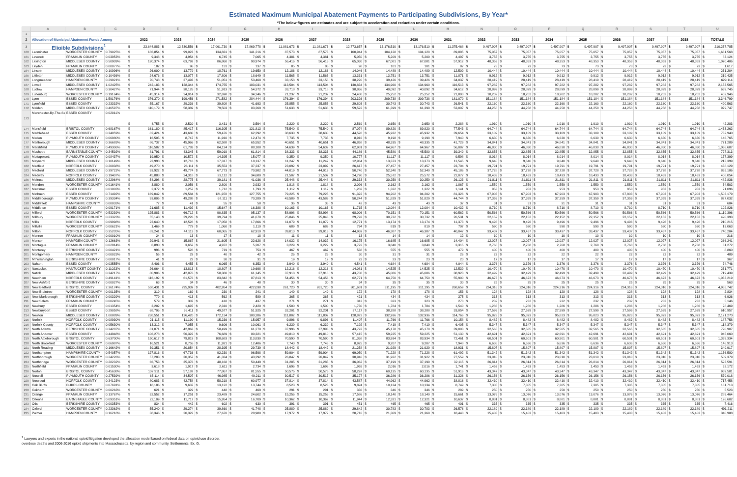Estimated Maximum Municipal Abatement Payments to Participating Subdivisions, By Year*
*The below figures are estimates and are subject to acceleration and reduction under certain conditions.
| | A | B | C | D | E | F | G | H | I | J | K | L | M | N | O | P | Q | R | S | T | U |
| --- | --- | --- | --- | --- | --- | --- | --- | --- | --- | --- | --- | --- | --- | --- | --- | --- | --- | --- | --- | --- | --- |
| 1 | | | | | | | | | | | | | | | | | | | | | |
| 2 | Allocation of Municipal Abatement Funds Among | | | 2022 | 2023 | 2024 | 2025 | 2026 | 2027 | 2028 | 2029 | 2030 | 2031 | 2032 | 2033 | 2034 | 2035 | 2036 | 2037 | 2038 | TOTALS |
| 3 | Eligible Subdivisions<sup>1</sup> | | | $ 23,644,883 | $ 12,530,556 | $ 17,061,730 | $ 17,869,778 | $ 11,081,673 | $ 11,081,673 | $ 12,773,657 | $ 13,176,510 | $ 13,176,510 | $ 11,375,468 | $ 9,497,907 | $ 9,497,907 | $ 9,497,907 | $ 9,497,907 | $ 9,497,907 | $ 9,497,907 | $ 9,497,907 | $ 210,257,785 |
| 160 | Leominster | WORCESTER COUNTY | 0.79025% | $ 186,854 | $ 99,023 | $ 134,831 | $ 141,216 | $ 87,573 | $ 87,573 | $ 100,944 | $ 104,128 | $ 104,128 | $ 89,895 | $ 75,057 | $ 75,057 | $ 75,057 | $ 75,057 | $ 75,057 | $ 75,057 | $ 75,057 | $ 1,661,568 |
| 161 | Leverett | FRANKLIN COUNTY | 0.03953% | $ 9,348 | $ 4,954 | $ 6,745 | $ 7,065 | $ 4,381 | $ 4,381 | $ 5,050 | $ 5,209 | $ 5,209 | $ 4,497 | $ 3,755 | $ 3,755 | $ 3,755 | $ 3,755 | $ 3,755 | $ 3,755 | $ 3,755 | $ 83,124 |
| 162 | Lexington | MIDDLESEX COUNTY | 0.50909% | $ 120,374 | $ 63,792 | $ 86,860 | $ 90,974 | $ 56,416 | $ 56,416 | $ 65,030 | $ 67,081 | $ 67,081 | $ 57,912 | $ 48,353 | $ 48,353 | $ 48,353 | $ 48,353 | $ 48,353 | $ 48,353 | $ 48,353 | $ 1,070,406 |
| 163 | Leyden | FRANKLIN COUNTY | 0.00077% | $ 182 | $ 96 | $ 131 | $ 137 | $ 85 | $ 85 | $ 98 | $ 101 | $ 101 | $ 87 | $ 73 | $ 73 | $ 73 | $ 73 | $ 73 | $ 73 | $ 73 | $ 1,617 |
| 164 | Lincoln | MIDDLESEX COUNTY | 0.10996% | $ 26,000 | $ 13,779 | $ 18,761 | $ 19,650 | $ 12,186 | $ 12,186 | $ 14,046 | $ 14,489 | $ 14,489 | $ 12,509 | $ 10,444 | $ 10,444 | $ 10,444 | $ 10,444 | $ 10,444 | $ 10,444 | $ 10,444 | $ 231,204 |
| 165 | Littleton | MIDDLESEX COUNTY | 0.10436% | $ 24,676 | $ 13,077 | $ 17,806 | $ 18,649 | $ 11,565 | $ 11,565 | $ 13,331 | $ 13,751 | $ 13,751 | $ 11,871 | $ 9,912 | $ 9,912 | $ 9,912 | $ 9,912 | $ 9,912 | $ 9,912 | $ 9,912 | $ 219,425 |
| 166 | Longmeadow | HAMPDEN COUNTY | 0.29921% | $ 70,748 | $ 37,493 | $ 51,051 | $ 53,468 | $ 33,158 | $ 33,158 | $ 38,220 | $ 39,426 | $ 39,426 | $ 34,037 | $ 28,419 | $ 28,419 | $ 28,419 | $ 28,419 | $ 28,419 | $ 28,419 | $ 28,419 | $ 629,114 |
| 167 | Lowell | MIDDLESEX COUNTY | 1.02425% | $ 242,183 | $ 128,344 | $ 174,755 | $ 183,031 | $ 113,504 | $ 113,504 | $ 130,834 | $ 134,960 | $ 134,960 | $ 116,513 | $ 97,282 | $ 97,282 | $ 97,282 | $ 97,282 | $ 97,282 | $ 97,282 | $ 97,282 | $ 2,153,565 |
| 168 | Ludlow | HAMPDEN COUNTY | 0.30427% | $ 71,944 | $ 38,126 | $ 51,913 | $ 54,372 | $ 33,718 | $ 33,718 | $ 38,866 | $ 40,092 | $ 40,092 | $ 34,612 | $ 28,899 | $ 28,899 | $ 28,899 | $ 28,899 | $ 28,899 | $ 28,899 | $ 28,899 | $ 639,745 |
| 169 | Lunenburg | WORCESTER COUNTY | 0.19164% | $ 45,314 | $ 24,014 | $ 32,698 | $ 34,246 | $ 21,237 | $ 21,237 | $ 24,480 | $ 25,252 | $ 25,252 | $ 21,800 | $ 18,202 | $ 18,202 | $ 18,202 | $ 18,202 | $ 18,202 | $ 18,202 | $ 18,202 | $ 402,946 |
| 170 | Lynn | ESSEX COUNTY | 1.59176% | $ 376,370 | $ 199,456 | $ 271,582 | $ 284,444 | $ 176,394 | $ 176,394 | $ 203,326 | $ 209,738 | $ 209,738 | $ 181,070 | $ 151,184 | $ 151,184 | $ 151,184 | $ 151,184 | $ 151,184 | $ 151,184 | $ 151,184 | $ 3,346,799 |
| 171 | Lynnfield | ESSEX COUNTY | 0.23332% | $ 55,167 | $ 29,236 | $ 39,808 | $ 41,693 | $ 25,855 | $ 25,855 | $ 29,803 | $ 30,743 | $ 30,743 | $ 26,541 | $ 22,160 | $ 22,160 | $ 22,160 | $ 22,160 | $ 22,160 | $ 22,160 | $ 22,160 | $ 490,563 |
| 172 | Malden | MIDDLESEX COUNTY | 0.46597% | $ 110,179 | $ 58,389 | $ 79,503 | $ 83,269 | $ 51,638 | $ 51,638 | $ 59,522 | $ 61,399 | $ 61,399 | $ 53,007 | $ 44,258 | $ 44,258 | $ 44,258 | $ 44,258 | $ 44,258 | $ 44,258 | $ 44,258 | $ 979,747 |
| 173 | Manchester-By-The-Sea | ESSEX COUNTY | 0.02011% | $ 4,755 | $ 2,520 | $ 3,431 | $ 3,594 | $ 2,229 | $ 2,229 | $ 2,569 | $ 2,650 | $ 2,650 | $ 2,288 | $ 1,910 | $ 1,910 | $ 1,910 | $ 1,910 | $ 1,910 | $ 1,910 | $ 1,910 | $ 42,283 |
| 174 | Mansfield | BRISTOL COUNTY | 0.68167% | $ 161,180 | $ 85,417 | $ 116,305 | $ 121,813 | $ 75,540 | $ 75,540 | $ 87,074 | $ 89,820 | $ 89,820 | $ 77,543 | $ 64,744 | $ 64,744 | $ 64,744 | $ 64,744 | $ 64,744 | $ 64,744 | $ 64,744 | $ 1,433,262 |
| 175 | Marblehead | ESSEX COUNTY | 0.34859% | $ 82,424 | $ 43,680 | $ 59,476 | $ 62,292 | $ 38,630 | $ 38,630 | $ 44,528 | $ 45,932 | $ 45,932 | $ 39,654 | $ 33,109 | $ 33,109 | $ 33,109 | $ 33,109 | $ 33,109 | $ 33,109 | $ 33,109 | $ 732,940 |
| 176 | Marion | PLYMOUTH COUNTY | 0.06980% | $ 16,505 | $ 8,747 | $ 11,910 | $ 12,474 | $ 7,735 | $ 7,735 | $ 8,916 | $ 9,198 | $ 9,198 | $ 7,940 | $ 6,630 | $ 6,630 | $ 6,630 | $ 6,630 | $ 6,630 | $ 6,630 | $ 6,630 | $ 146,765 |
| 177 | Marlborough | MIDDLESEX COUNTY | 0.36683% | $ 86,737 | $ 45,966 | $ 62,588 | $ 65,552 | $ 40,651 | $ 40,651 | $ 46,858 | $ 48,335 | $ 48,335 | $ 41,729 | $ 34,841 | $ 34,841 | $ 34,841 | $ 34,841 | $ 34,841 | $ 34,841 | $ 34,841 | $ 771,289 |
| 178 | Marshfield | PLYMOUTH COUNTY | 0.49306% | $ 116,582 | $ 61,783 | $ 84,124 | $ 88,108 | $ 54,639 | $ 54,639 | $ 62,981 | $ 64,967 | $ 64,967 | $ 56,087 | $ 46,830 | $ 46,830 | $ 46,830 | $ 46,830 | $ 46,830 | $ 46,830 | $ 46,830 | $ 1,036,687 |
| 179 | Mashpee | BARNSTABLE COUNTY | 0.34592% | $ 81,791 | $ 43,345 | $ 59,019 | $ 61,814 | $ 38,333 | $ 38,333 | $ 44,186 | $ 45,580 | $ 45,580 | $ 39,349 | $ 32,855 | $ 32,855 | $ 32,855 | $ 32,855 | $ 32,855 | $ 32,855 | $ 32,855 | $ 727,313 |
| 180 | Mattapoisett | PLYMOUTH COUNTY | 0.08437% | $ 19,950 | $ 10,572 | $ 14,395 | $ 15,077 | $ 9,350 | $ 9,350 | $ 10,777 | $ 11,117 | $ 11,117 | $ 9,598 | $ 8,014 | $ 8,014 | $ 8,014 | $ 8,014 | $ 8,014 | $ 8,014 | $ 8,014 | $ 177,399 |
| 181 | Maynard | MIDDLESEX COUNTY | 0.10149% | $ 23,998 | $ 12,718 | $ 17,317 | $ 18,137 | $ 11,247 | $ 11,247 | $ 12,964 | $ 13,373 | $ 13,373 | $ 11,545 | $ 9,640 | $ 9,640 | $ 9,640 | $ 9,640 | $ 9,640 | $ 9,640 | $ 9,640 | $ 213,399 |
| 182 | Medfield | NORFOLK COUNTY | 0.20838% | $ 49,270 | $ 26,111 | $ 35,553 | $ 37,237 | $ 23,092 | $ 23,092 | $ 26,617 | $ 27,457 | $ 27,457 | $ 23,704 | $ 19,791 | $ 19,791 | $ 19,791 | $ 19,791 | $ 19,791 | $ 19,791 | $ 19,791 | $ 438,129 |
| 183 | Medford | MIDDLESEX COUNTY | 0.39722% | $ 93,922 | $ 49,774 | $ 67,773 | $ 70,982 | $ 44,019 | $ 44,019 | $ 50,740 | $ 52,340 | $ 52,340 | $ 45,186 | $ 37,728 | $ 37,728 | $ 37,728 | $ 37,728 | $ 37,728 | $ 37,728 | $ 37,728 | $ 835,186 |
| 184 | Medway | NORFOLK COUNTY | 0.19407% | $ 45,888 | $ 24,318 | $ 33,112 | $ 34,680 | $ 21,507 | $ 21,507 | $ 24,790 | $ 25,572 | $ 25,572 | $ 22,077 | $ 18,433 | $ 18,433 | $ 18,433 | $ 18,433 | $ 18,433 | $ 18,433 | $ 18,433 | $ 408,054 |
| 185 | Melrose | MIDDLESEX COUNTY | 0.22964% | $ 54,298 | $ 28,775 | $ 39,181 | $ 41,036 | $ 25,448 | $ 25,448 | $ 29,333 | $ 30,259 | $ 30,259 | $ 26,123 | $ 21,811 | $ 21,811 | $ 21,811 | $ 21,811 | $ 21,811 | $ 21,811 | $ 21,811 | $ 482,836 |
| 186 | Mendon | WORCESTER COUNTY | 0.01641% | $ 3,880 | $ 2,056 | $ 2,800 | $ 2,932 | $ 1,818 | $ 1,818 | $ 2,096 | $ 2,162 | $ 2,162 | $ 1,867 | $ 1,559 | $ 1,559 | $ 1,559 | $ 1,559 | $ 1,559 | $ 1,559 | $ 1,559 | $ 34,502 |
| 187 | Merrimac | ESSEX COUNTY | 0.01003% | $ 2,372 | $ 1,257 | $ 1,712 | $ 1,793 | $ 1,112 | $ 1,112 | $ 1,282 | $ 1,322 | $ 1,322 | $ 1,141 | $ 953 | $ 953 | $ 953 | $ 953 | $ 953 | $ 953 | $ 953 | $ 21,096 |
| 188 | Methuen | ESSEX COUNTY | 0.71492% | $ 169,042 | $ 89,584 | $ 121,978 | $ 127,755 | $ 79,225 | $ 79,225 | $ 91,322 | $ 94,202 | $ 94,202 | $ 81,326 | $ 67,903 | $ 67,903 | $ 67,903 | $ 67,903 | $ 67,903 | $ 67,903 | $ 67,903 | $ 1,503,179 |
| 189 | Middleborough | PLYMOUTH COUNTY | 0.39334% | $ 93,005 | $ 49,288 | $ 67,111 | $ 70,289 | $ 43,589 | $ 43,589 | $ 50,244 | $ 51,829 | $ 51,829 | $ 44,744 | $ 37,359 | $ 37,359 | $ 37,359 | $ 37,359 | $ 37,359 | $ 37,359 | $ 37,359 | $ 827,032 |
| 190 | Middlefield | HAMPSHIRE COUNTY | 0.00033% | $ 77 | $ 41 | $ 55 | $ 58 | $ 36 | $ 36 | $ 42 | $ 43 | $ 43 | $ 37 | $ 31 | $ 31 | $ 31 | $ 31 | $ 31 | $ 31 | $ 31 | $ 684 |
| 191 | Middleton | ESSEX COUNTY | 0.09171% | $ 21,685 | $ 11,492 | $ 15,647 | $ 16,388 | $ 10,163 | $ 10,163 | $ 11,715 | $ 12,084 | $ 12,084 | $ 10,432 | $ 8,710 | $ 8,710 | $ 8,710 | $ 8,710 | $ 8,710 | $ 8,710 | $ 8,710 | $ 192,826 |
| 192 | Milford | WORCESTER COUNTY | 0.53239% | $ 125,883 | $ 66,712 | $ 90,835 | $ 95,137 | $ 58,998 | $ 58,998 | $ 68,006 | $ 70,151 | $ 70,151 | $ 60,562 | $ 50,566 | $ 50,566 | $ 50,566 | $ 50,566 | $ 50,566 | $ 50,566 | $ 50,566 | $ 1,119,396 |
| 193 | Millbury | WORCESTER COUNTY | 0.23323% | $ 55,148 | $ 29,226 | $ 39,794 | $ 41,678 | $ 25,846 | $ 25,846 | $ 29,793 | $ 30,732 | $ 30,732 | $ 26,531 | $ 22,152 | $ 22,152 | $ 22,152 | $ 22,152 | $ 22,152 | $ 22,152 | $ 22,152 | $ 490,393 |
| 194 | Millis | NORFOLK COUNTY | 0.09998% | $ 23,640 | $ 12,528 | $ 17,058 | $ 17,866 | $ 11,079 | $ 11,079 | $ 12,771 | $ 13,174 | $ 13,174 | $ 11,373 | $ 9,496 | $ 9,496 | $ 9,496 | $ 9,496 | $ 9,496 | $ 9,496 | $ 9,496 | $ 210,215 |
| 195 | Millville | WORCESTER COUNTY | 0.00621% | $ 1,469 | $ 779 | $ 1,060 | $ 1,110 | $ 689 | $ 689 | $ 794 | $ 819 | $ 819 | $ 707 | $ 590 | $ 590 | $ 590 | $ 590 | $ 590 | $ 590 | $ 590 | $ 13,063 |
| 196 | Milton | NORFOLK COUNTY | 0.35205% | $ 83,241 | $ 44,113 | $ 60,065 | $ 62,910 | $ 39,013 | $ 39,013 | $ 44,969 | $ 46,387 | $ 46,387 | $ 40,047 | $ 33,437 | $ 33,437 | $ 33,437 | $ 33,437 | $ 33,437 | $ 33,437 | $ 33,437 | $ 740,204 |
| 197 | Monroe | FRANKLIN COUNTY | 0.00010% | $ 24 | $ 13 | $ 17 | $ 18 | $ 11 | $ 11 | $ 13 | $ 14 | $ 14 | $ 12 | $ 10 | $ 10 | $ 10 | $ 10 | $ 10 | $ 10 | $ 10 | $ 216 |
| 198 | Monson | HAMPDEN COUNTY | 0.12663% | $ 29,941 | $ 15,867 | $ 21,605 | $ 22,628 | $ 14,032 | $ 14,032 | $ 16,175 | $ 16,685 | $ 16,685 | $ 14,404 | $ 12,027 | $ 12,027 | $ 12,027 | $ 12,027 | $ 12,027 | $ 12,027 | $ 12,027 | $ 266,241 |
| 199 | Montague | FRANKLIN COUNTY | 0.02914% | $ 6,890 | $ 3,652 | $ 4,972 | $ 5,207 | $ 3,229 | $ 3,229 | $ 3,722 | $ 3,840 | $ 3,840 | $ 3,315 | $ 2,768 | $ 2,768 | $ 2,768 | $ 2,768 | $ 2,768 | $ 2,768 | $ 2,768 | $ 61,272 |
| 200 | Monterey | BERKSHIRE COUNTY | 0.00421% | $ 996 | $ 528 | $ 719 | $ 753 | $ 467 | $ 467 | $ 538 | $ 555 | $ 555 | $ 479 | $ 400 | $ 400 | $ 400 | $ 400 | $ 400 | $ 400 | $ 400 | $ 8,860 |
| 201 | Montgomery | HAMPDEN COUNTY | 0.00023% | $ 55 | $ 29 | $ 40 | $ 42 | $ 26 | $ 26 | $ 30 | $ 31 | $ 31 | $ 26 | $ 22 | $ 22 | $ 22 | $ 22 | $ 22 | $ 22 | $ 22 | $ 489 |
| 202 | Mt Washington | BERKSHIRE COUNTY | 0.00017% | $ 41 | $ 22 | $ 30 | $ 31 | $ 19 | $ 19 | $ 22 | $ 23 | $ 23 | $ 20 | $ 17 | $ 17 | $ 17 | $ 17 | $ 17 | $ 17 | $ 17 | $ 367 |
| 203 | Nahant | ESSEX COUNTY | 0.03555% | $ 8,406 | $ 4,455 | $ 6,065 | $ 6,353 | $ 3,940 | $ 3,940 | $ 4,541 | $ 4,684 | $ 4,684 | $ 4,044 | $ 3,376 | $ 3,376 | $ 3,376 | $ 3,376 | $ 3,376 | $ 3,376 | $ 3,376 | $ 74,746 |
| 204 | Nantucket | NANTUCKET COUNTY | 0.11023% | $ 26,064 | $ 13,813 | $ 18,807 | $ 19,698 | $ 12,216 | $ 12,216 | $ 14,081 | $ 14,525 | $ 14,525 | $ 12,539 | $ 10,470 | $ 10,470 | $ 10,470 | $ 10,470 | $ 10,470 | $ 10,470 | $ 10,470 | $ 231,771 |
| 205 | Natick | MIDDLESEX COUNTY | 0.34217% | $ 80,906 | $ 42,876 | $ 58,380 | $ 61,145 | $ 37,918 | $ 37,918 | $ 43,708 | $ 45,086 | $ 45,086 | $ 38,923 | $ 32,499 | $ 32,499 | $ 32,499 | $ 32,499 | $ 32,499 | $ 32,499 | $ 32,499 | $ 719,439 |
| 206 | Needham | NORFOLK COUNTY | 0.49141% | $ 116,192 | $ 61,576 | $ 83,842 | $ 87,813 | $ 54,456 | $ 54,456 | $ 62,771 | $ 64,750 | $ 64,750 | $ 55,900 | $ 46,673 | $ 46,673 | $ 46,673 | $ 46,673 | $ 46,673 | $ 46,673 | $ 46,673 | $ 1,033,219 |
| 207 | New Ashford | BERKSHIRE COUNTY | 0.00027% | $ 63 | $ 34 | $ 46 | $ 48 | $ 30 | $ 30 | $ 34 | $ 35 | $ 35 | $ 30 | $ 25 | $ 25 | $ 25 | $ 25 | $ 25 | $ 25 | $ 25 | $ 563 |
| 208 | New Bedford | BRISTOL COUNTY | 2.36174% | $ 558,431 | $ 295,939 | $ 402,954 | $ 422,038 | $ 261,720 | $ 261,720 | $ 301,681 | $ 311,195 | $ 311,195 | $ 268,659 | $ 224,316 | $ 224,316 | $ 224,316 | $ 224,316 | $ 224,316 | $ 224,316 | $ 224,316 | $ 4,965,742 |
| 209 | New Braintree | WORCESTER COUNTY | 0.00135% | $ 319 | $ 169 | $ 230 | $ 241 | $ 149 | $ 149 | $ 172 | $ 178 | $ 178 | $ 153 | $ 128 | $ 128 | $ 128 | $ 128 | $ 128 | $ 128 | $ 128 | $ 2,834 |
| 210 | New Marlborough | BERKSHIRE COUNTY | 0.00329% | $ 779 | $ 413 | $ 562 | $ 589 | $ 365 | $ 365 | $ 421 | $ 434 | $ 434 | $ 375 | $ 313 | $ 313 | $ 313 | $ 313 | $ 313 | $ 313 | $ 313 | $ 6,926 |
| 211 | New Salem | FRANKLIN COUNTY | 0.00245% | $ 579 | $ 307 | $ 418 | $ 437 | $ 271 | $ 271 | $ 313 | $ 323 | $ 323 | $ 278 | $ 232 | $ 232 | $ 232 | $ 232 | $ 232 | $ 232 | $ 232 | $ 5,146 |
| 212 | Newbury | ESSEX COUNTY | 0.01354% | $ 3,202 | $ 1,697 | $ 2,310 | $ 2,420 | $ 1,500 | $ 1,500 | $ 1,730 | $ 1,784 | $ 1,784 | $ 1,540 | $ 1,286 | $ 1,286 | $ 1,286 | $ 1,286 | $ 1,286 | $ 1,286 | $ 1,286 | $ 28,469 |
| 213 | Newburyport | ESSEX COUNTY | 0.29058% | $ 68,706 | $ 36,411 | $ 49,577 | $ 51,925 | $ 32,201 | $ 32,201 | $ 37,117 | $ 38,288 | $ 38,288 | $ 33,054 | $ 27,599 | $ 27,599 | $ 27,599 | $ 27,599 | $ 27,599 | $ 27,599 | $ 27,599 | $ 610,957 |
| 214 | Newton | MIDDLESEX COUNTY | 1.00889% | $ 238,551 | $ 126,420 | $ 172,134 | $ 180,286 | $ 111,802 | $ 111,802 | $ 128,872 | $ 132,936 | $ 132,936 | $ 114,766 | $ 95,823 | $ 95,823 | $ 95,823 | $ 95,823 | $ 95,823 | $ 95,823 | $ 95,823 | $ 2,121,270 |
| 215 | Norfolk | NORFOLK COUNTY | 0.08930% | $ 21,115 | $ 11,190 | $ 15,236 | $ 15,957 | $ 9,896 | $ 9,896 | $ 11,407 | $ 11,766 | $ 11,766 | $ 10,158 | $ 8,482 | $ 8,482 | $ 8,482 | $ 8,482 | $ 8,482 | $ 8,482 | $ 8,482 | $ 187,758 |
| 216 | Norfolk County | NORFOLK COUNTY | 0.05630% | $ 13,312 | $ 7,055 | $ 9,606 | $ 10,061 | $ 6,239 | $ 6,239 | $ 7,192 | $ 7,419 | $ 7,419 | $ 6,405 | $ 5,347 | $ 5,347 | $ 5,347 | $ 5,347 | $ 5,347 | $ 5,347 | $ 5,347 | $ 118,379 |
| 217 | North Adams | BERKSHIRE COUNTY | 0.34287% | $ 81,071 | $ 42,963 | $ 58,499 | $ 61,270 | $ 37,996 | $ 37,996 | $ 43,797 | $ 45,178 | $ 45,178 | $ 39,003 | $ 32,565 | $ 32,565 | $ 32,565 | $ 32,565 | $ 32,565 | $ 32,565 | $ 32,565 | $ 720,907 |
| 218 | North Andover | ESSEX COUNTY | 0.44948% | $ 106,278 | $ 56,322 | $ 76,689 | $ 80,321 | $ 49,810 | $ 49,810 | $ 57,415 | $ 59,225 | $ 59,225 | $ 51,130 | $ 42,691 | $ 42,691 | $ 42,691 | $ 42,691 | $ 42,691 | $ 42,691 | $ 42,691 | $ 945,060 |
| 219 | North Attleborough | BRISTOL COUNTY | 0.63700% | $ 150,617 | $ 79,819 | $ 108,683 | $ 113,830 | $ 70,590 | $ 70,590 | $ 81,368 | $ 83,934 | $ 83,934 | $ 72,461 | $ 60,501 | $ 60,501 | $ 60,501 | $ 60,501 | $ 60,501 | $ 60,501 | $ 60,501 | $ 1,339,334 |
| 220 | North Brookfield | WORCESTER COUNTY | 0.06987% | $ 16,521 | $ 8,755 | $ 11,921 | $ 12,486 | $ 7,743 | $ 7,743 | $ 8,925 | $ 9,207 | $ 9,207 | $ 7,948 | $ 6,636 | $ 6,636 | $ 6,636 | $ 6,636 | $ 6,636 | $ 6,636 | $ 6,636 | $ 146,913 |
| 221 | North Reading | MIDDLESEX COUNTY | 0.16642% | $ 39,351 | $ 20,854 | $ 28,395 | $ 29,739 | $ 18,442 | $ 18,442 | $ 21,258 | $ 21,929 | $ 21,929 | $ 18,931 | $ 15,807 | $ 15,807 | $ 15,807 | $ 15,807 | $ 15,807 | $ 15,807 | $ 15,807 | $ 349,917 |
| 222 | Northampton | HAMPSHIRE COUNTY | 0.54057% | $ 127,816 | $ 67,736 | $ 92,230 | $ 96,598 | $ 59,904 | $ 59,904 | $ 69,050 | $ 71,228 | $ 71,228 | $ 61,492 | $ 51,342 | $ 51,342 | $ 51,342 | $ 51,342 | $ 51,342 | $ 51,342 | $ 51,342 | $ 1,136,580 |
| 223 | Northborough | WORCESTER COUNTY | 0.24226% | $ 57,283 | $ 30,357 | $ 41,334 | $ 43,292 | $ 26,847 | $ 26,847 | $ 30,946 | $ 31,922 | $ 31,922 | $ 27,559 | $ 23,010 | $ 23,010 | $ 23,010 | $ 23,010 | $ 23,010 | $ 23,010 | $ 23,010 | $ 509,379 |
| 224 | Northbridge | WORCESTER COUNTY | 0.28232% | $ 66,753 | $ 35,376 | $ 48,168 | $ 50,449 | $ 31,285 | $ 31,285 | $ 36,062 | $ 37,199 | $ 37,199 | $ 32,115 | $ 26,814 | $ 26,814 | $ 26,814 | $ 26,814 | $ 26,814 | $ 26,814 | $ 26,814 | $ 593,591 |
| 225 | Northfield | FRANKLIN COUNTY | 0.01530% | $ 3,618 | $ 1,917 | $ 2,611 | $ 2,734 | $ 1,696 | $ 1,696 | $ 1,955 | $ 2,016 | $ 2,016 | $ 1,741 | $ 1,453 | $ 1,453 | $ 1,453 | $ 1,453 | $ 1,453 | $ 1,453 | $ 1,453 | $ 32,172 |
| 226 | Norton | BRISTOL COUNTY | 0.45638% | $ 107,911 | $ 57,187 | $ 77,867 | $ 81,555 | $ 50,575 | $ 50,575 | $ 58,297 | $ 60,135 | $ 60,135 | $ 51,916 | $ 43,347 | $ 43,347 | $ 43,347 | $ 43,347 | $ 43,347 | $ 43,347 | $ 43,347 | $ 959,581 |
| 227 | Norwell | PLYMOUTH COUNTY | 0.27539% | $ 65,114 | $ 34,507 | $ 46,985 | $ 49,211 | $ 30,517 | $ 30,517 | $ 35,177 | $ 36,286 | $ 36,286 | $ 31,326 | $ 26,156 | $ 26,156 | $ 26,156 | $ 26,156 | $ 26,156 | $ 26,156 | $ 26,156 | $ 579,018 |
| 228 | Norwood | NORFOLK COUNTY | 0.34123% | $ 80,683 | $ 42,758 | $ 58,219 | $ 60,977 | $ 37,814 | $ 37,814 | $ 43,587 | $ 44,962 | $ 44,962 | $ 38,816 | $ 32,410 | $ 32,410 | $ 32,410 | $ 32,410 | $ 32,410 | $ 32,410 | $ 32,410 | $ 717,458 |
| 229 | Oak Bluffs | DUKES COUNTY | 0.07691% | $ 18,186 | $ 9,637 | $ 13,122 | $ 13,744 | $ 8,523 | $ 8,523 | $ 9,824 | $ 10,134 | $ 10,134 | $ 8,749 | $ 7,305 | $ 7,305 | $ 7,305 | $ 7,305 | $ 7,305 | $ 7,305 | $ 7,305 | $ 161,713 |
| 230 | Oakham | WORCESTER COUNTY | 0.00263% | $ 621 | $ 329 | $ 448 | $ 469 | $ 291 | $ 291 | $ 336 | $ 346 | $ 346 | $ 299 | $ 250 | $ 250 | $ 250 | $ 250 | $ 250 | $ 250 | $ 250 | $ 5,523 |
| 231 | Orange | FRANKLIN COUNTY | 0.13767% | $ 32,552 | $ 17,251 | $ 23,489 | $ 24,602 | $ 15,256 | $ 15,256 | $ 17,586 | $ 18,140 | $ 18,140 | $ 15,661 | $ 13,076 | $ 13,076 | $ 13,076 | $ 13,076 | $ 13,076 | $ 13,076 | $ 13,076 | $ 289,464 |
| 232 | Orleans | BARNSTABLE COUNTY | 0.09351% | $ 22,109 | $ 11,717 | $ 15,954 | $ 16,709 | $ 10,362 | $ 10,362 | $ 11,944 | $ 12,321 | $ 12,321 | $ 10,637 | $ 8,881 | $ 8,881 | $ 8,881 | $ 8,881 | $ 8,881 | $ 8,881 | $ 8,881 | $ 196,602 |
| 233 | Otis | BERKSHIRE COUNTY | 0.00353% | $ 834 | $ 442 | $ 602 | $ 630 | $ 391 | $ 391 | $ 451 | $ 465 | $ 465 | $ 401 | $ 335 | $ 335 | $ 335 | $ 335 | $ 335 | $ 335 | $ 335 | $ 7,416 |
| 234 | Oxford | WORCESTER COUNTY | 0.23362% | $ 55,240 | $ 29,274 | $ 39,860 | $ 41,748 | $ 25,889 | $ 25,889 | $ 29,842 | $ 30,783 | $ 30,783 | $ 26,576 | $ 22,189 | $ 22,189 | $ 22,189 | $ 22,189 | $ 22,189 | $ 22,189 | $ 22,189 | $ 491,211 |
| 235 | Palmer | HAMPDEN COUNTY | 0.16218% | $ 38,346 | $ 20,322 | $ 27,670 | $ 28,980 | $ 17,972 | $ 17,972 | $ 20,716 | $ 21,369 | $ 21,369 | $ 18,448 | $ 15,403 | $ 15,403 | $ 15,403 | $ 15,403 | $ 15,403 | $ 15,403 | $ 15,403 | $ 340,988 |
<sup>1</sup> Lawyers and experts in the national opioid litigation developed the allocation model based on federal data on opioid use disorder,
overdose deaths and 2006-2016 opioid shipments into Massachusetts, by region and community. Settlements, Ex. G.